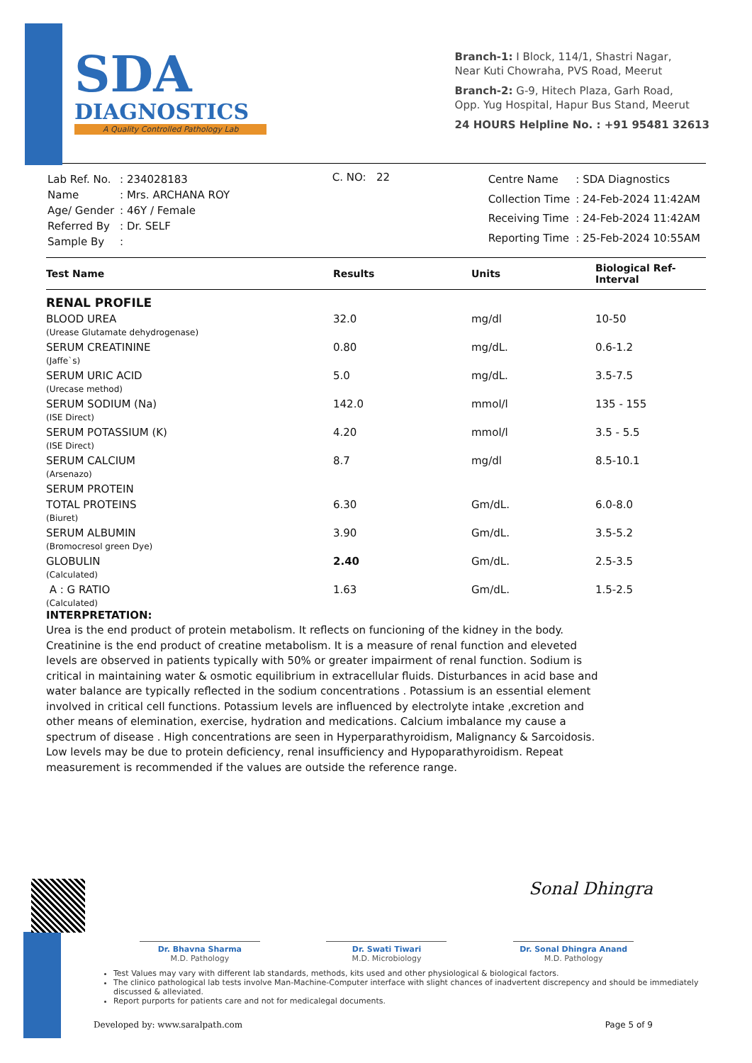SDA
DIAGNOSTICS
A Quality Controlled Pathology Lab
Branch-1: I Block, 114/1, Shastri Nagar,
Near Kuti Chowraha, PVS Road, Meerut
Branch-2: G-9, Hitech Plaza, Garh Road,
Opp. Yug Hospital, Hapur Bus Stand, Meerut
24 HOURS Helpline No. : +91 95481 32613
| Lab Ref. No. | : 234028183 |
| Name | : Mrs. ARCHANA ROY |
| Age/ Gender | : 46Y / Female |
| Referred By | : Dr. SELF |
| Sample By | : |
C. NO: 22
| Centre Name | : SDA Diagnostics |
| Collection Time | : 24-Feb-2024 11:42AM |
| Receiving Time | : 24-Feb-2024 11:42AM |
| Reporting Time | : 25-Feb-2024 10:55AM |
| Test Name | Results | Units | Biological Ref-Interval |
| --- | --- | --- | --- |
| RENAL PROFILE | | | |
| BLOOD UREA (Urease Glutamate dehydrogenase) | 32.0 | mg/dl | 10-50 |
| SERUM CREATININE (Jaffe`s) | 0.80 | mg/dL. | 0.6-1.2 |
| SERUM URIC ACID (Urecase method) | 5.0 | mg/dL. | 3.5-7.5 |
| SERUM SODIUM (Na) (ISE Direct) | 142.0 | mmol/l | 135 - 155 |
| SERUM POTASSIUM (K) (ISE Direct) | 4.20 | mmol/l | 3.5 - 5.5 |
| SERUM CALCIUM (Arsenazo) | 8.7 | mg/dl | 8.5-10.1 |
| SERUM PROTEIN | | | |
| TOTAL PROTEINS (Biuret) | 6.30 | Gm/dL. | 6.0-8.0 |
| SERUM ALBUMIN (Bromocresol green Dye) | 3.90 | Gm/dL. | 3.5-5.2 |
| GLOBULIN (Calculated) | 2.40 | Gm/dL. | 2.5-3.5 |
| A : G RATIO (Calculated) | 1.63 | Gm/dL. | 1.5-2.5 |
INTERPRETATION:
Urea is the end product of protein metabolism. It reflects on funcioning of the kidney in the body. Creatinine is the end product of creatine metabolism. It is a measure of renal function and eleveted levels are observed in patients typically with 50% or greater impairment of renal function. Sodium is critical in maintaining water & osmotic equilibrium in extracellular fluids. Disturbances in acid base and water balance are typically reflected in the sodium concentrations . Potassium is an essential element involved in critical cell functions. Potassium levels are influenced by electrolyte intake ,excretion and other means of elemination, exercise, hydration and medications. Calcium imbalance my cause a spectrum of disease . High concentrations are seen in Hyperparathyroidism, Malignancy & Sarcoidosis. Low levels may be due to protein deficiency, renal insufficiency and Hypoparathyroidism. Repeat measurement is recommended if the values are outside the reference range.
Sonal Dhingra
Dr. Bhavna Sharma
M.D. Pathology
Dr. Swati Tiwari
M.D. Microbiology
Dr. Sonal Dhingra Anand
M.D. Pathology
Test Values may vary with different lab standards, methods, kits used and other physiological & biological factors.
The clinico pathological lab tests involve Man-Machine-Computer interface with slight chances of inadvertent discrepency and should be immediately discussed & alleviated.
Report purports for patients care and not for medicalegal documents.
Developed by: www.saralpath.com Page 5 of 9